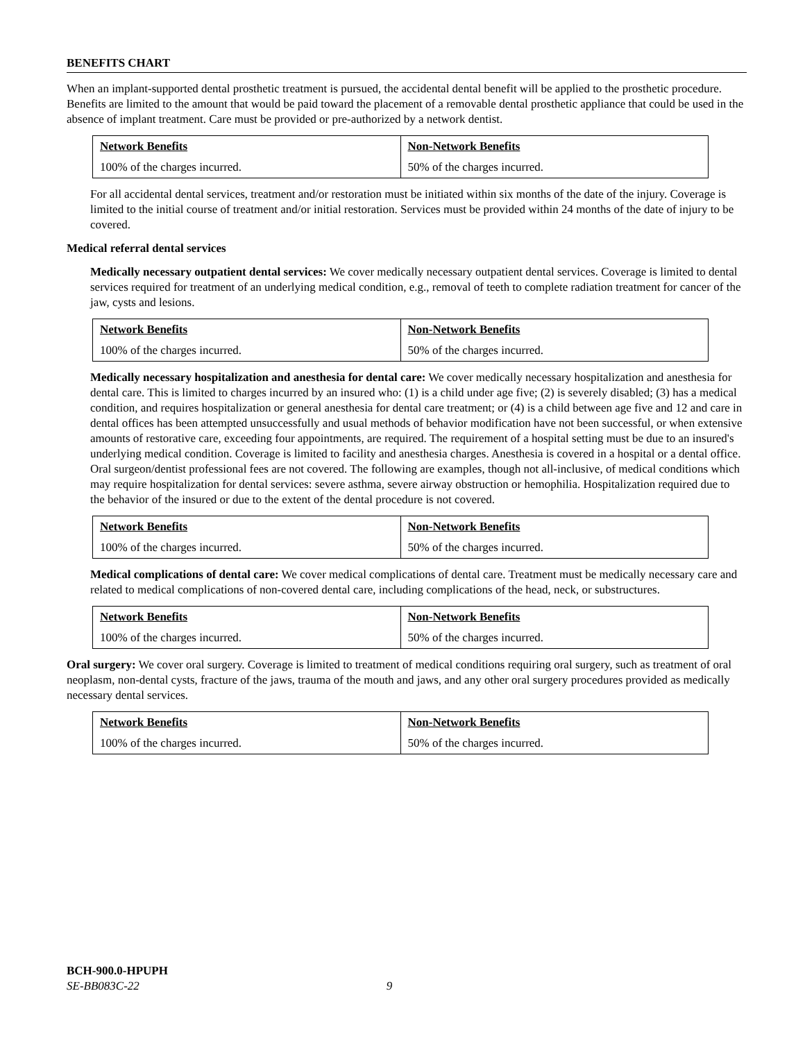BENEFITS CHART
When an implant-supported dental prosthetic treatment is pursued, the accidental dental benefit will be applied to the prosthetic procedure. Benefits are limited to the amount that would be paid toward the placement of a removable dental prosthetic appliance that could be used in the absence of implant treatment. Care must be provided or pre-authorized by a network dentist.
| Network Benefits | Non-Network Benefits |
| --- | --- |
| 100% of the charges incurred. | 50% of the charges incurred. |
For all accidental dental services, treatment and/or restoration must be initiated within six months of the date of the injury. Coverage is limited to the initial course of treatment and/or initial restoration. Services must be provided within 24 months of the date of injury to be covered.
Medical referral dental services
Medically necessary outpatient dental services: We cover medically necessary outpatient dental services. Coverage is limited to dental services required for treatment of an underlying medical condition, e.g., removal of teeth to complete radiation treatment for cancer of the jaw, cysts and lesions.
| Network Benefits | Non-Network Benefits |
| --- | --- |
| 100% of the charges incurred. | 50% of the charges incurred. |
Medically necessary hospitalization and anesthesia for dental care: We cover medically necessary hospitalization and anesthesia for dental care. This is limited to charges incurred by an insured who: (1) is a child under age five; (2) is severely disabled; (3) has a medical condition, and requires hospitalization or general anesthesia for dental care treatment; or (4) is a child between age five and 12 and care in dental offices has been attempted unsuccessfully and usual methods of behavior modification have not been successful, or when extensive amounts of restorative care, exceeding four appointments, are required. The requirement of a hospital setting must be due to an insured's underlying medical condition. Coverage is limited to facility and anesthesia charges. Anesthesia is covered in a hospital or a dental office. Oral surgeon/dentist professional fees are not covered. The following are examples, though not all-inclusive, of medical conditions which may require hospitalization for dental services: severe asthma, severe airway obstruction or hemophilia. Hospitalization required due to the behavior of the insured or due to the extent of the dental procedure is not covered.
| Network Benefits | Non-Network Benefits |
| --- | --- |
| 100% of the charges incurred. | 50% of the charges incurred. |
Medical complications of dental care: We cover medical complications of dental care. Treatment must be medically necessary care and related to medical complications of non-covered dental care, including complications of the head, neck, or substructures.
| Network Benefits | Non-Network Benefits |
| --- | --- |
| 100% of the charges incurred. | 50% of the charges incurred. |
Oral surgery: We cover oral surgery. Coverage is limited to treatment of medical conditions requiring oral surgery, such as treatment of oral neoplasm, non-dental cysts, fracture of the jaws, trauma of the mouth and jaws, and any other oral surgery procedures provided as medically necessary dental services.
| Network Benefits | Non-Network Benefits |
| --- | --- |
| 100% of the charges incurred. | 50% of the charges incurred. |
BCH-900.0-HPUPH
SE-BB083C-22 9